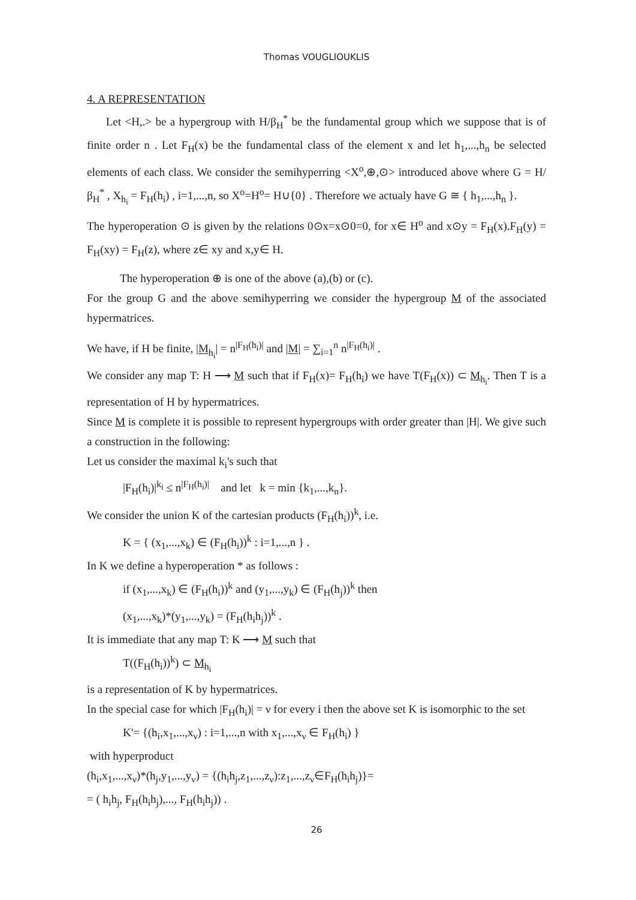Thomas VOUGLIOUKLIS
4. A REPRESENTATION
Let <H,.> be a hypergroup with H/β<sub>H</sub><sup>*</sup> be the fundamental group which we suppose that is of finite order n . Let F<sub>H</sub>(x) be the fundamental class of the element x and let h<sub>1</sub>,...,h<sub>n</sub> be selected elements of each class. We consider the semihyperring <X<sup>o</sup>,⊕,⊙> introduced above where G = H/β<sub>H</sub><sup>*</sup> , X<sub>h<sub>i</sub></sub> = F<sub>H</sub>(h<sub>i</sub>) , i=1,...,n, so X<sup>o</sup>=H<sup>o</sup>= H∪{0} . Therefore we actualy have G ≅ { h<sub>1</sub>,...,h<sub>n</sub> }.
The hyperoperation ⊙ is given by the relations 0⊙x=x⊙0=0, for x∈ H<sup>o</sup> and x⊙y = F<sub>H</sub>(x).F<sub>H</sub>(y) = F<sub>H</sub>(xy) = F<sub>H</sub>(z), where z∈ xy and x,y∈ H.
The hyperoperation ⊕ is one of the above (a),(b) or (c).
For the group G and the above semihyperring we consider the hypergroup M of the associated hypermatrices.
We have, if H be finite, |M<sub>h<sub>i</sub></sub>| = n<sup>|F<sub>H</sub>(h<sub>i</sub>)|</sup> and |M| = ∑<sub>i=1</sub><sup>n</sup> n<sup>|F<sub>H</sub>(h<sub>i</sub>)|</sup> .
We consider any map T: H ⟶ M such that if F<sub>H</sub>(x)= F<sub>H</sub>(h<sub>i</sub>) we have T(F<sub>H</sub>(x)) ⊂ M<sub>h<sub>i</sub></sub>. Then T is a representation of H by hypermatrices.
Since M is complete it is possible to represent hypergroups with order greater than |H|. We give such a construction in the following:
Let us consider the maximal k<sub>i</sub>'s such that
|F<sub>H</sub>(h<sub>i</sub>)|<sup>k<sub>i</sub></sup> ≤ n<sup>|F<sub>H</sub>(h<sub>i</sub>)|</sup> and let k = min {k<sub>1</sub>,...,k<sub>n</sub>}.
We consider the union K of the cartesian products (F<sub>H</sub>(h<sub>i</sub>))<sup>k</sup>, i.e.
K = { (x<sub>1</sub>,...,x<sub>k</sub>) ∈ (F<sub>H</sub>(h<sub>i</sub>))<sup>k</sup> : i=1,...,n } .
In K we define a hyperoperation * as follows :
if (x<sub>1</sub>,...,x<sub>k</sub>) ∈ (F<sub>H</sub>(h<sub>i</sub>))<sup>k</sup> and (y<sub>1</sub>,...,y<sub>k</sub>) ∈ (F<sub>H</sub>(h<sub>j</sub>))<sup>k</sup> then
(x<sub>1</sub>,...,x<sub>k</sub>)*(y<sub>1</sub>,...,y<sub>k</sub>) = (F<sub>H</sub>(h<sub>i</sub>h<sub>j</sub>))<sup>k</sup> .
It is immediate that any map T: K ⟶ M such that
T((F<sub>H</sub>(h<sub>i</sub>))<sup>k</sup>) ⊂ M<sub>h<sub>i</sub></sub>
is a representation of K by hypermatrices.
In the special case for which |F<sub>H</sub>(h<sub>i</sub>)| = ν for every i then the above set K is isomorphic to the set
K'= {(h<sub>i</sub>,x<sub>1</sub>,...,x<sub>ν</sub>) : i=1,...,n with x<sub>1</sub>,...,x<sub>ν</sub> ∈ F<sub>H</sub>(h<sub>i</sub>) }
with hyperproduct
(h<sub>i</sub>,x<sub>1</sub>,...,x<sub>ν</sub>)*(h<sub>j</sub>,y<sub>1</sub>,...,y<sub>ν</sub>) = {(h<sub>i</sub>h<sub>j</sub>,z<sub>1</sub>,...,z<sub>ν</sub>):z<sub>1</sub>,...,z<sub>ν</sub>∈F<sub>H</sub>(h<sub>i</sub>h<sub>j</sub>)}=
= ( h<sub>i</sub>h<sub>j</sub>, F<sub>H</sub>(h<sub>i</sub>h<sub>j</sub>),..., F<sub>H</sub>(h<sub>i</sub>h<sub>j</sub>)) .
26